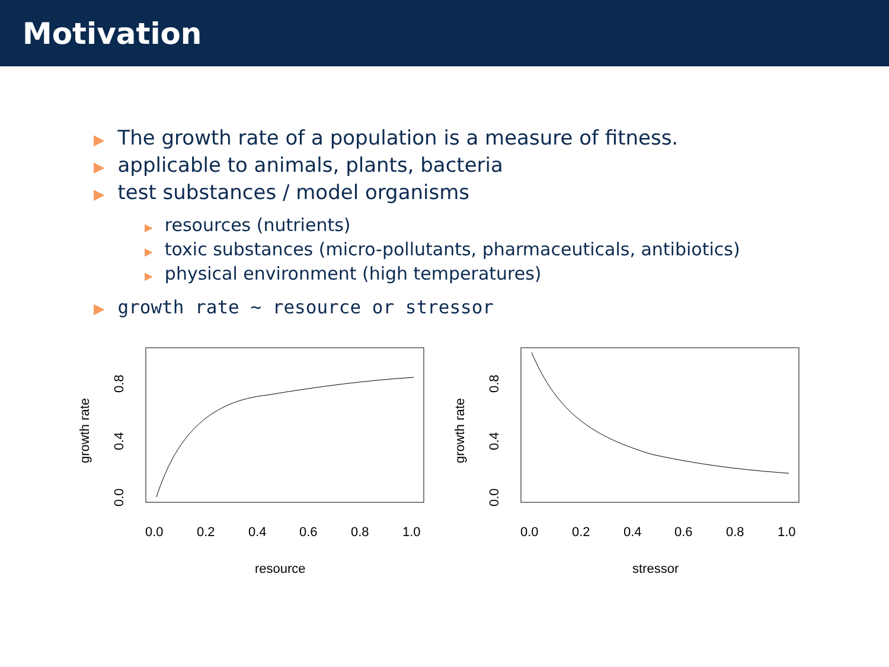Motivation
▶ The growth rate of a population is a measure of fitness.
▶ applicable to animals, plants, bacteria
▶ test substances / model organisms
▶ resources (nutrients)
▶ toxic substances (micro-pollutants, pharmaceuticals, antibiotics)
▶ physical environment (high temperatures)
▶ growth rate ∼ resource or stressor
0.0
0.2
0.4
0.6
0.8
1.0
resource
0.0
0.4
0.8
growth rate
0.0
0.2
0.4
0.6
0.8
1.0
stressor
0.0
0.4
0.8
growth rate